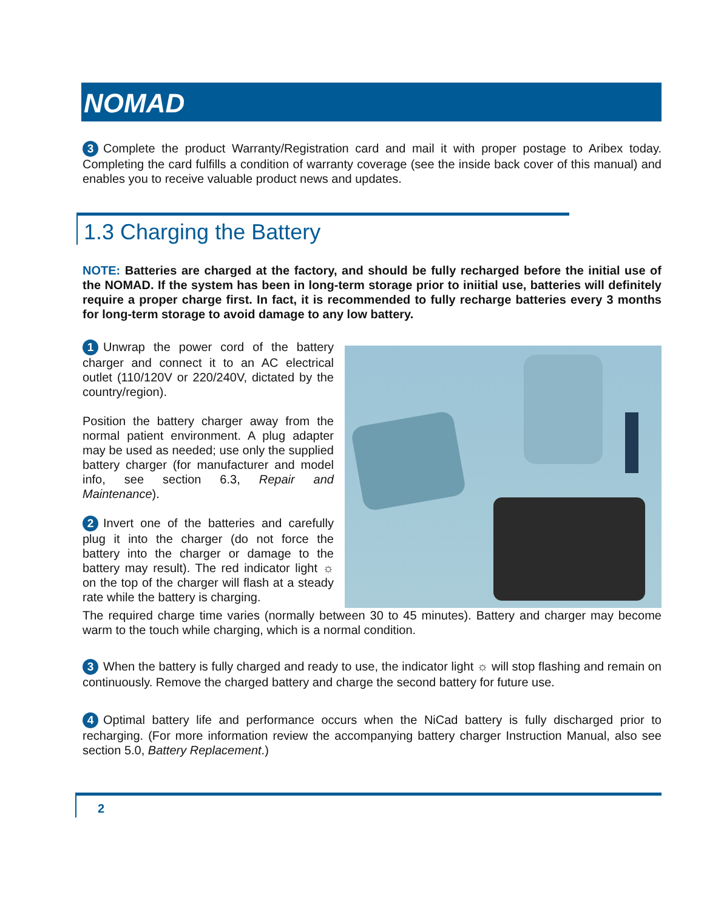NOMAD
3 Complete the product Warranty/Registration card and mail it with proper postage to Aribex today. Completing the card fulfills a condition of warranty coverage (see the inside back cover of this manual) and enables you to receive valuable product news and updates.
1.3 Charging the Battery
NOTE: Batteries are charged at the factory, and should be fully recharged before the initial use of the NOMAD. If the system has been in long-term storage prior to iniitial use, batteries will definitely require a proper charge first. In fact, it is recommended to fully recharge batteries every 3 months for long-term storage to avoid damage to any low battery.
1 Unwrap the power cord of the battery charger and connect it to an AC electrical outlet (110/120V or 220/240V, dictated by the country/region).
Position the battery charger away from the normal patient environment. A plug adapter may be used as needed; use only the supplied battery charger (for manufacturer and model info, see section 6.3, Repair and Maintenance).
2 Invert one of the batteries and carefully plug it into the charger (do not force the battery into the charger or damage to the battery may result). The red indicator light ☼ on the top of the charger will flash at a steady rate while the battery is charging.
The required charge time varies (normally between 30 to 45 minutes). Battery and charger may become warm to the touch while charging, which is a normal condition.
3 When the battery is fully charged and ready to use, the indicator light ☼ will stop flashing and remain on continuously. Remove the charged battery and charge the second battery for future use.
4 Optimal battery life and performance occurs when the NiCad battery is fully discharged prior to recharging. (For more information review the accompanying battery charger Instruction Manual, also see section 5.0, Battery Replacement.)
2